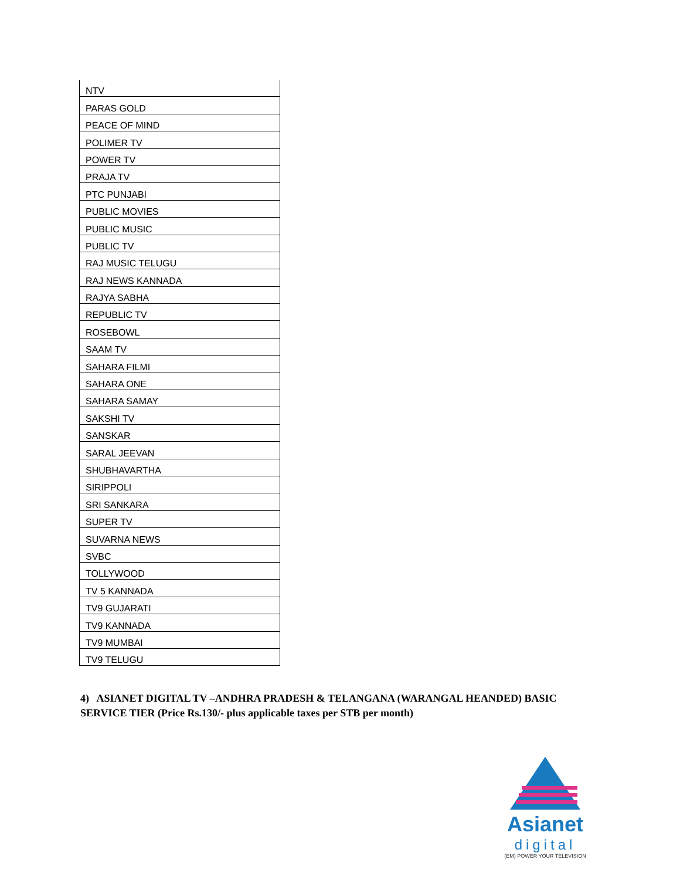| NTV |
| PARAS GOLD |
| PEACE OF MIND |
| POLIMER TV |
| POWER TV |
| PRAJA TV |
| PTC PUNJABI |
| PUBLIC MOVIES |
| PUBLIC MUSIC |
| PUBLIC TV |
| RAJ MUSIC TELUGU |
| RAJ NEWS KANNADA |
| RAJYA SABHA |
| REPUBLIC TV |
| ROSEBOWL |
| SAAM TV |
| SAHARA FILMI |
| SAHARA ONE |
| SAHARA SAMAY |
| SAKSHI TV |
| SANSKAR |
| SARAL JEEVAN |
| SHUBHAVARTHA |
| SIRIPPOLI |
| SRI SANKARA |
| SUPER TV |
| SUVARNA NEWS |
| SVBC |
| TOLLYWOOD |
| TV 5 KANNADA |
| TV9 GUJARATI |
| TV9 KANNADA |
| TV9 MUMBAI |
| TV9 TELUGU |
4) ASIANET DIGITAL TV –ANDHRA PRADESH & TELANGANA (WARANGAL HEANDED) BASIC SERVICE TIER (Price Rs.130/- plus applicable taxes per STB per month)
Asianet
digital
(EM) POWER YOUR TELEVISION